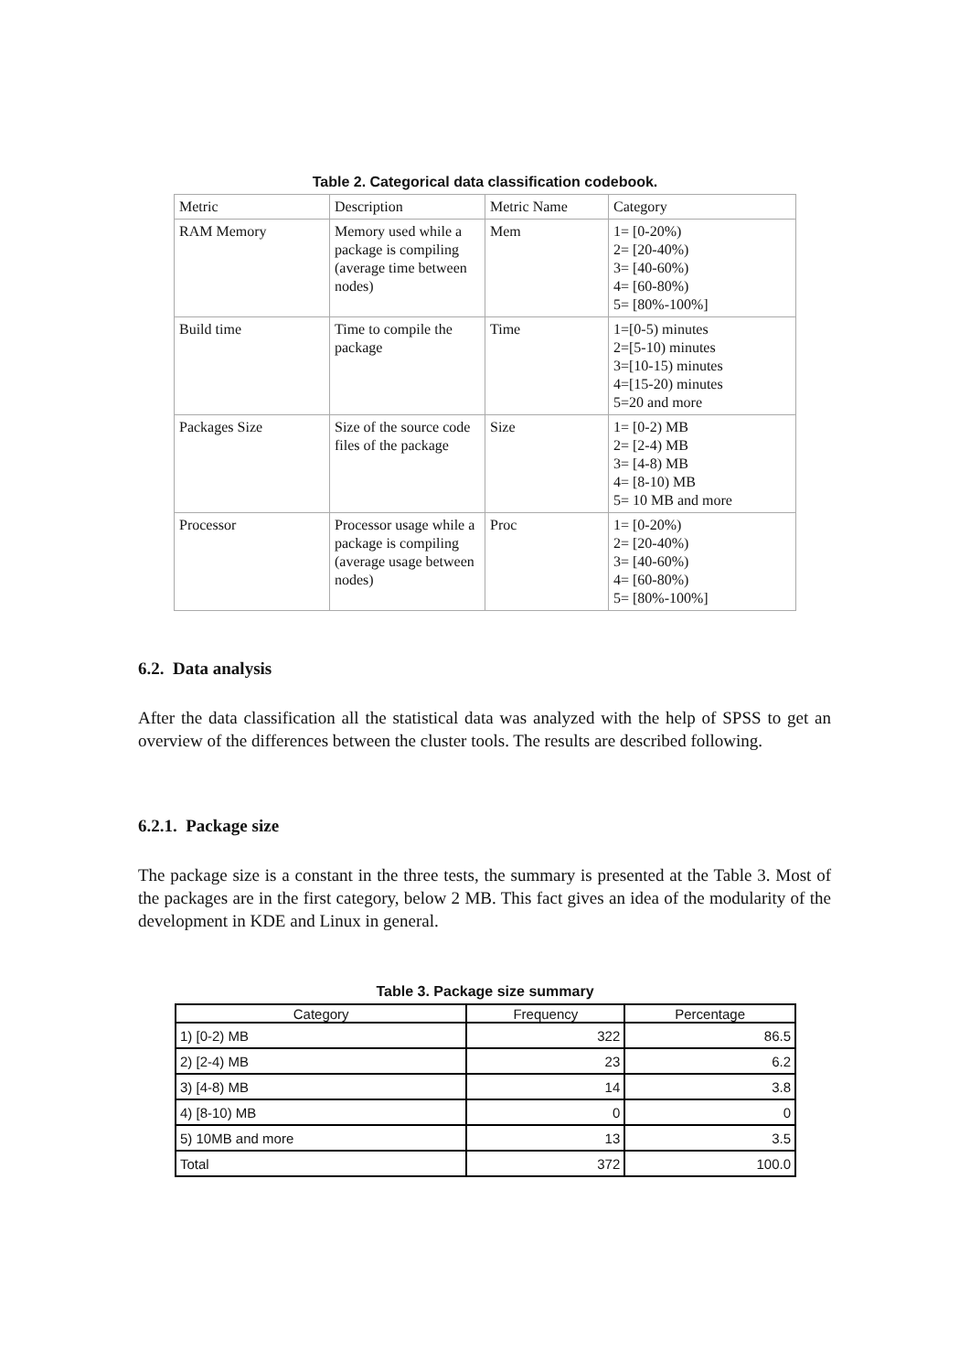Table 2. Categorical data classification codebook.
| Metric | Description | Metric Name | Category |
| RAM Memory | Memory used while a package is compiling (average time between nodes) | Mem | 1= [0-20%) 2= [20-40%) 3= [40-60%) 4= [60-80%) 5= [80%-100%] |
| Build time | Time to compile the package | Time | 1=[0-5) minutes 2=[5-10) minutes 3=[10-15) minutes 4=[15-20) minutes 5=20 and more |
| Packages Size | Size of the source code files of the package | Size | 1= [0-2) MB 2= [2-4) MB 3= [4-8) MB 4= [8-10) MB 5= 10 MB and more |
| Processor | Processor usage while a package is compiling (average usage between nodes) | Proc | 1= [0-20%) 2= [20-40%) 3= [40-60%) 4= [60-80%) 5= [80%-100%] |
6.2. Data analysis
After the data classification all the statistical data was analyzed with the help of SPSS to get an overview of the differences between the cluster tools. The results are described following.
6.2.1. Package size
The package size is a constant in the three tests, the summary is presented at the Table 3. Most of the packages are in the first category, below 2 MB. This fact gives an idea of the modularity of the development in KDE and Linux in general.
Table 3. Package size summary
| Category | Frequency | Percentage |
| --- | --- | --- |
| 1) [0-2) MB | 322 | 86.5 |
| 2) [2-4) MB | 23 | 6.2 |
| 3) [4-8) MB | 14 | 3.8 |
| 4) [8-10) MB | 0 | 0 |
| 5) 10MB and more | 13 | 3.5 |
| Total | 372 | 100.0 |